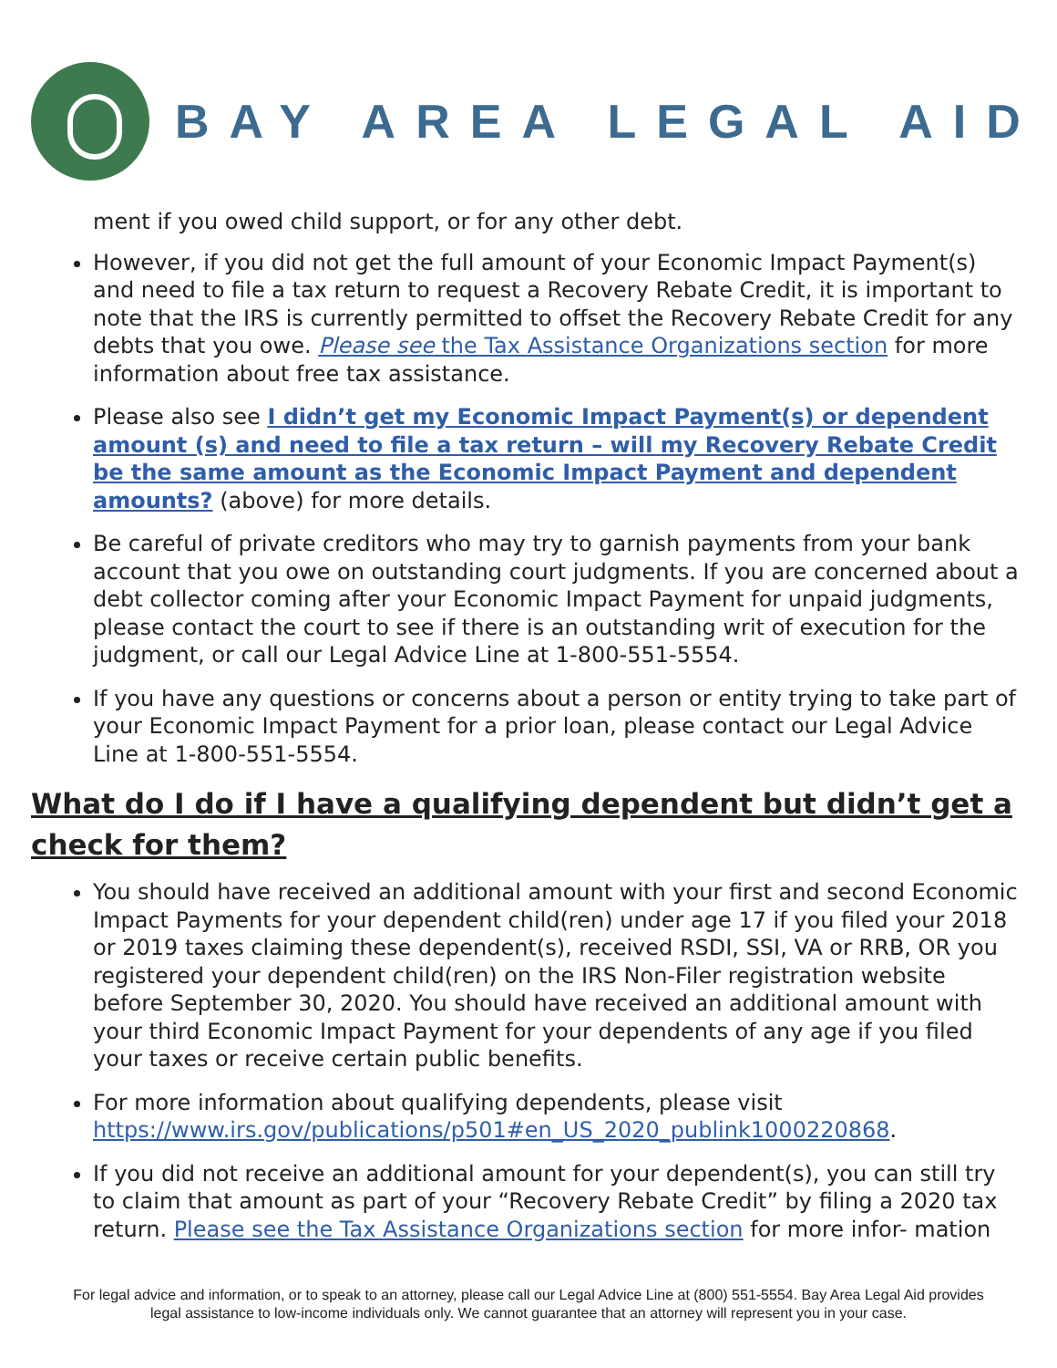BAY AREA LEGAL AID
ment if you owed child support, or for any other debt.
However, if you did not get the full amount of your Economic Impact Payment(s) and need to file a tax return to request a Recovery Rebate Credit, it is important to note that the IRS is currently permitted to offset the Recovery Rebate Credit for any debts that you owe. Please see the Tax Assistance Organizations section for more information about free tax assistance.
Please also see I didn’t get my Economic Impact Payment(s) or dependent amount (s) and need to file a tax return – will my Recovery Rebate Credit be the same amount as the Economic Impact Payment and dependent amounts? (above) for more details.
Be careful of private creditors who may try to garnish payments from your bank account that you owe on outstanding court judgments. If you are concerned about a debt collector coming after your Economic Impact Payment for unpaid judgments, please contact the court to see if there is an outstanding writ of execution for the judgment, or call our Legal Advice Line at 1-800-551-5554.
If you have any questions or concerns about a person or entity trying to take part of your Economic Impact Payment for a prior loan, please contact our Legal Advice Line at 1-800-551-5554.
What do I do if I have a qualifying dependent but didn’t get a check for them?
You should have received an additional amount with your first and second Economic Impact Payments for your dependent child(ren) under age 17 if you filed your 2018 or 2019 taxes claiming these dependent(s), received RSDI, SSI, VA or RRB, OR you registered your dependent child(ren) on the IRS Non-Filer registration website before September 30, 2020. You should have received an additional amount with your third Economic Impact Payment for your dependents of any age if you filed your taxes or receive certain public benefits.
For more information about qualifying dependents, please visit https://www.irs.gov/publications/p501#en_US_2020_publink1000220868.
If you did not receive an additional amount for your dependent(s), you can still try to claim that amount as part of your “Recovery Rebate Credit” by filing a 2020 tax return. Please see the Tax Assistance Organizations section for more infor- mation
For legal advice and information, or to speak to an attorney, please call our Legal Advice Line at (800) 551-5554. Bay Area Legal Aid provides
legal assistance to low-income individuals only. We cannot guarantee that an attorney will represent you in your case.